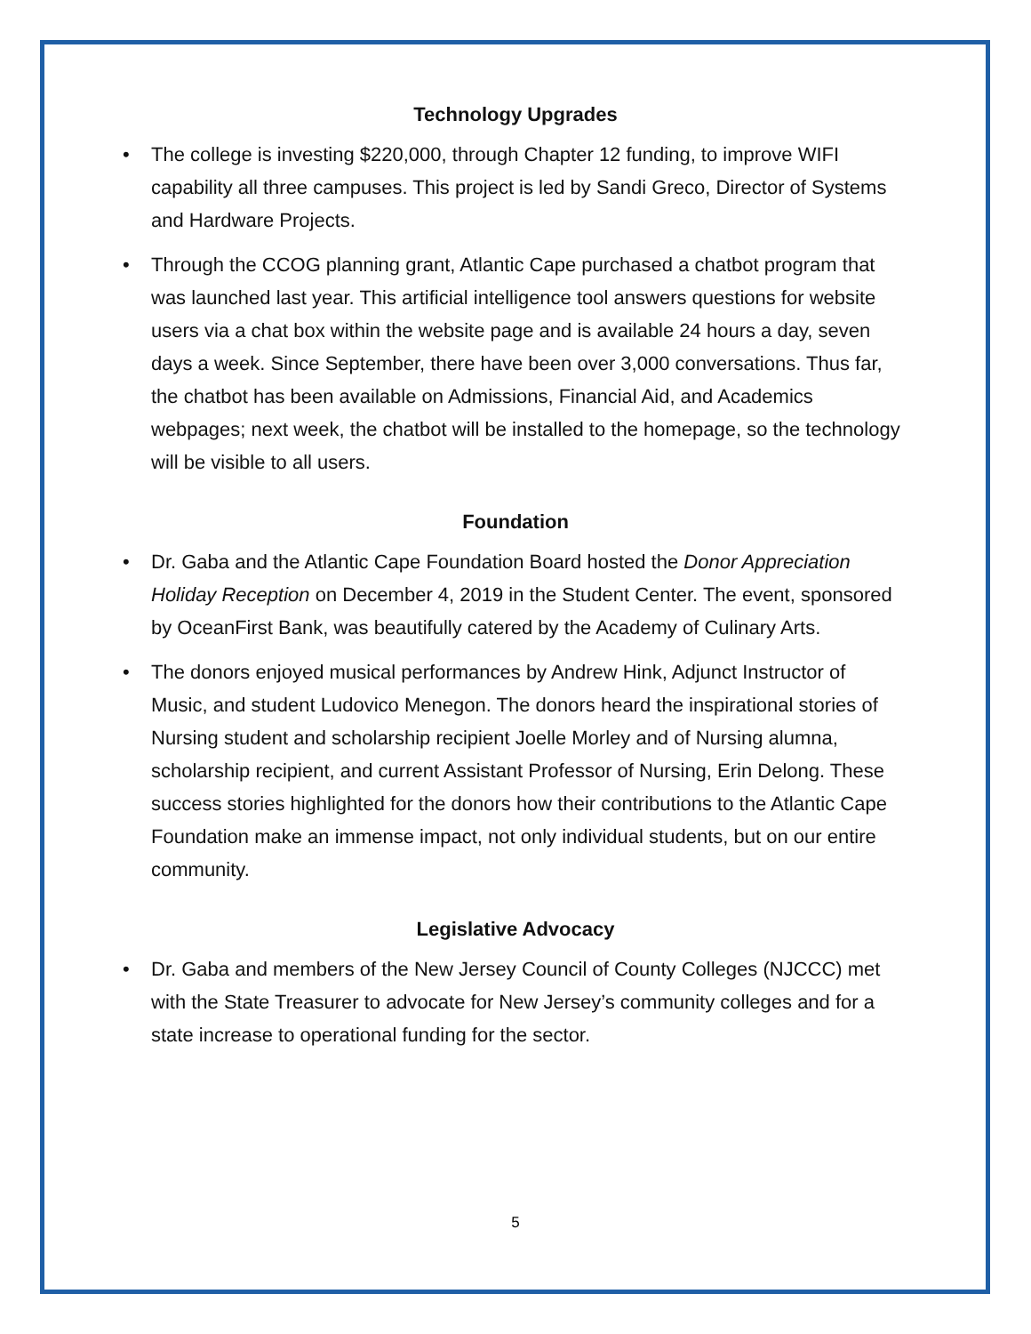Technology Upgrades
• The college is investing $220,000, through Chapter 12 funding, to improve WIFI capability all three campuses. This project is led by Sandi Greco, Director of Systems and Hardware Projects.
• Through the CCOG planning grant, Atlantic Cape purchased a chatbot program that was launched last year. This artificial intelligence tool answers questions for website users via a chat box within the website page and is available 24 hours a day, seven days a week. Since September, there have been over 3,000 conversations. Thus far, the chatbot has been available on Admissions, Financial Aid, and Academics webpages; next week, the chatbot will be installed to the homepage, so the technology will be visible to all users.
Foundation
• Dr. Gaba and the Atlantic Cape Foundation Board hosted the Donor Appreciation Holiday Reception on December 4, 2019 in the Student Center. The event, sponsored by OceanFirst Bank, was beautifully catered by the Academy of Culinary Arts.
• The donors enjoyed musical performances by Andrew Hink, Adjunct Instructor of Music, and student Ludovico Menegon. The donors heard the inspirational stories of Nursing student and scholarship recipient Joelle Morley and of Nursing alumna, scholarship recipient, and current Assistant Professor of Nursing, Erin Delong. These success stories highlighted for the donors how their contributions to the Atlantic Cape Foundation make an immense impact, not only individual students, but on our entire community.
Legislative Advocacy
• Dr. Gaba and members of the New Jersey Council of County Colleges (NJCCC) met with the State Treasurer to advocate for New Jersey’s community colleges and for a state increase to operational funding for the sector.
5